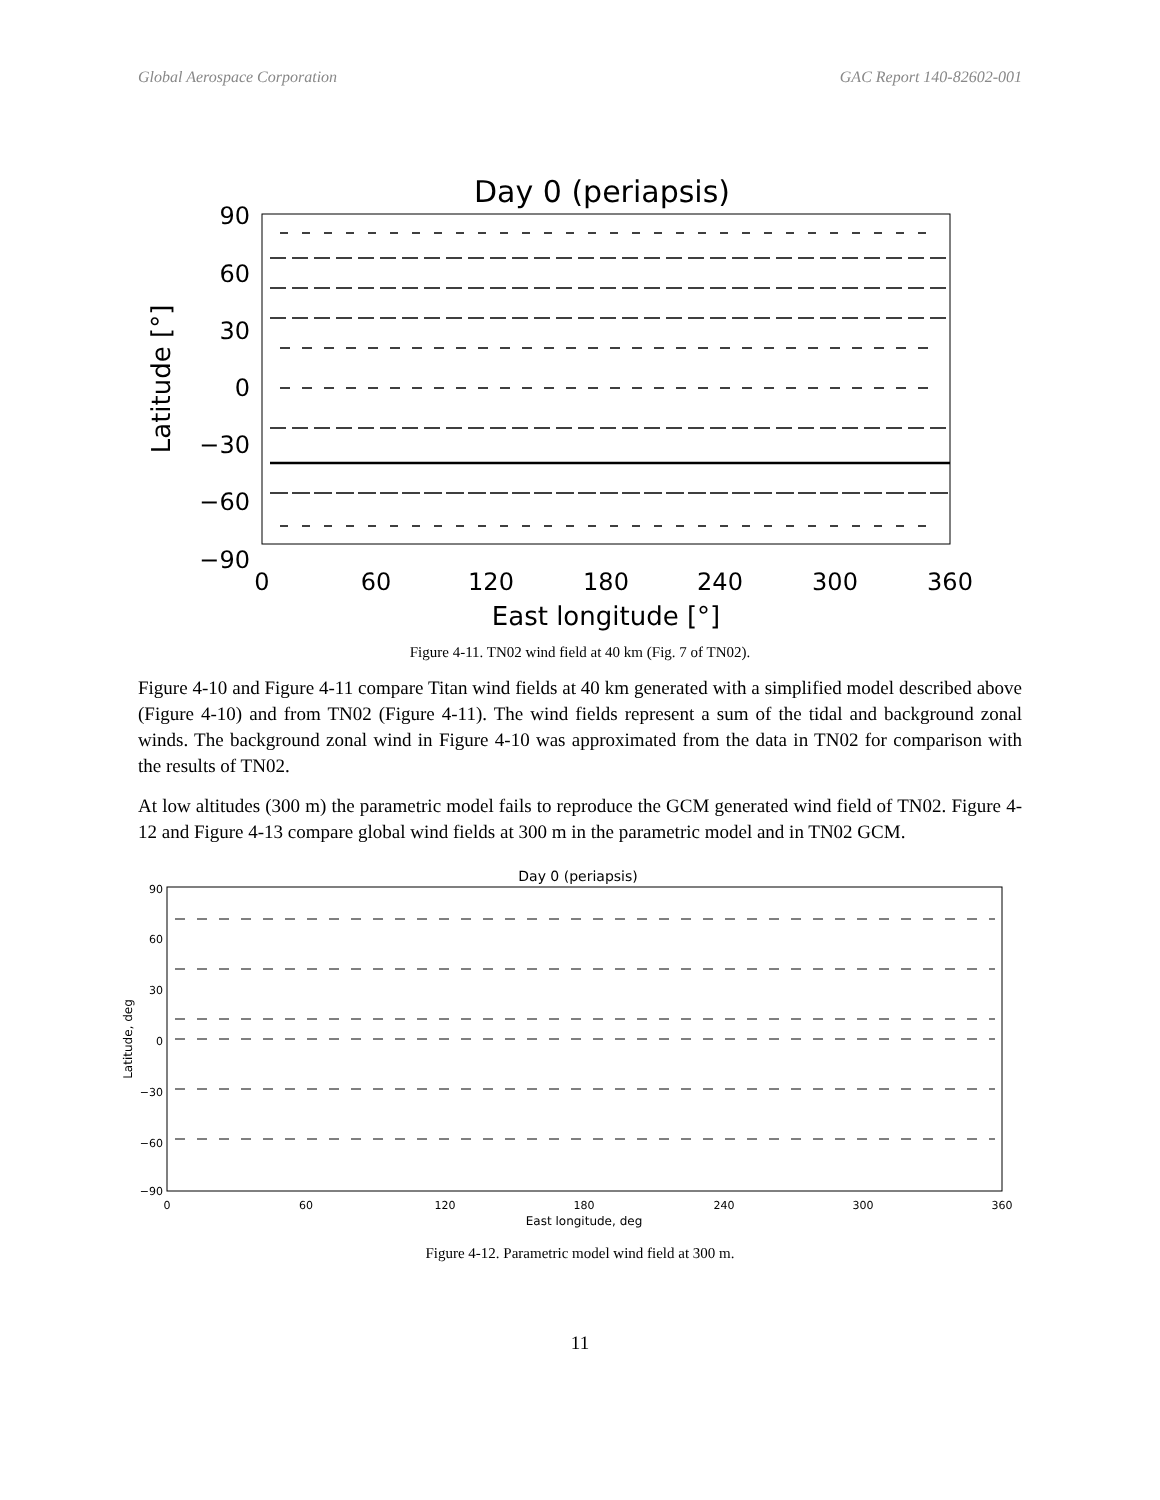Global Aerospace Corporation GAC Report 140-82602-001
Day 0 (periapsis)
90
60
30
0
−30
−60
−90
0
60
120
180
240
300
360
East longitude [°]
Latitude [°]
Figure 4-11. TN02 wind field at 40 km (Fig. 7 of TN02).
Figure 4-10 and Figure 4-11 compare Titan wind fields at 40 km generated with a simplified model described above (Figure 4-10) and from TN02 (Figure 4-11). The wind fields represent a sum of the tidal and background zonal winds. The background zonal wind in Figure 4-10 was approximated from the data in TN02 for comparison with the results of TN02.
At low altitudes (300 m) the parametric model fails to reproduce the GCM generated wind field of TN02. Figure 4-12 and Figure 4-13 compare global wind fields at 300 m in the parametric model and in TN02 GCM.
Day 0 (periapsis)
90
60
30
0
−30
−60
−90
0
60
120
180
240
300
360
East longitude, deg
Latitude, deg
Figure 4-12. Parametric model wind field at 300 m.
11